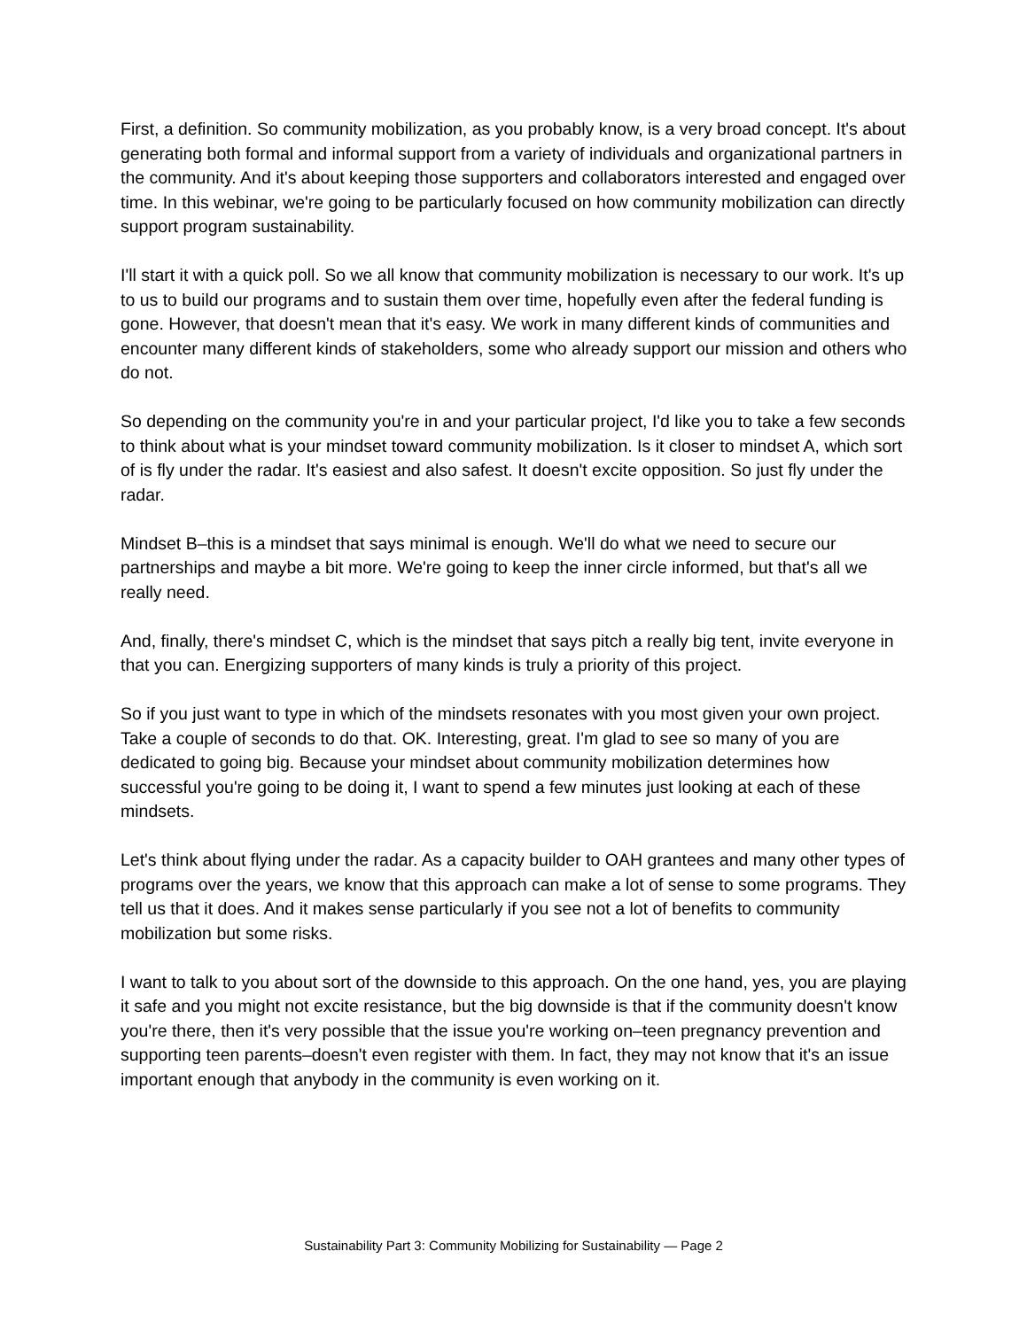First, a definition. So community mobilization, as you probably know, is a very broad concept. It's about generating both formal and informal support from a variety of individuals and organizational partners in the community. And it's about keeping those supporters and collaborators interested and engaged over time. In this webinar, we're going to be particularly focused on how community mobilization can directly support program sustainability.
I'll start it with a quick poll. So we all know that community mobilization is necessary to our work. It's up to us to build our programs and to sustain them over time, hopefully even after the federal funding is gone. However, that doesn't mean that it's easy. We work in many different kinds of communities and encounter many different kinds of stakeholders, some who already support our mission and others who do not.
So depending on the community you're in and your particular project, I'd like you to take a few seconds to think about what is your mindset toward community mobilization. Is it closer to mindset A, which sort of is fly under the radar. It's easiest and also safest. It doesn't excite opposition. So just fly under the radar.
Mindset B–this is a mindset that says minimal is enough. We'll do what we need to secure our partnerships and maybe a bit more. We're going to keep the inner circle informed, but that's all we really need.
And, finally, there's mindset C, which is the mindset that says pitch a really big tent, invite everyone in that you can. Energizing supporters of many kinds is truly a priority of this project.
So if you just want to type in which of the mindsets resonates with you most given your own project. Take a couple of seconds to do that. OK. Interesting, great. I'm glad to see so many of you are dedicated to going big. Because your mindset about community mobilization determines how successful you're going to be doing it, I want to spend a few minutes just looking at each of these mindsets.
Let's think about flying under the radar. As a capacity builder to OAH grantees and many other types of programs over the years, we know that this approach can make a lot of sense to some programs. They tell us that it does. And it makes sense particularly if you see not a lot of benefits to community mobilization but some risks.
I want to talk to you about sort of the downside to this approach. On the one hand, yes, you are playing it safe and you might not excite resistance, but the big downside is that if the community doesn't know you're there, then it's very possible that the issue you're working on–teen pregnancy prevention and supporting teen parents–doesn't even register with them. In fact, they may not know that it's an issue important enough that anybody in the community is even working on it.
Sustainability Part 3: Community Mobilizing for Sustainability — Page 2